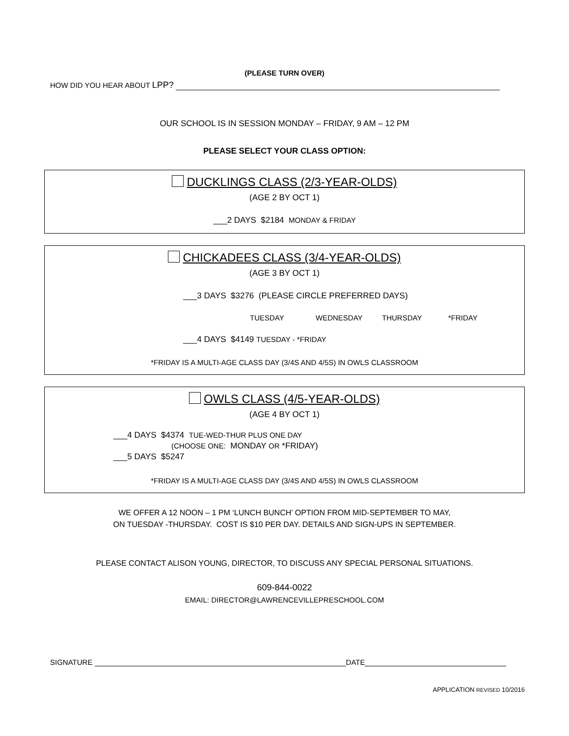(PLEASE TURN OVER)
HOW DID YOU HEAR ABOUT LPP?
OUR SCHOOL IS IN SESSION MONDAY – FRIDAY, 9 AM – 12 PM
PLEASE SELECT YOUR CLASS OPTION:
DUCKLINGS CLASS (2/3-YEAR-OLDS)
(AGE 2 BY OCT 1)
___2 DAYS $2184 MONDAY & FRIDAY
CHICKADEES CLASS (3/4-YEAR-OLDS)
(AGE 3 BY OCT 1)
___3 DAYS $3276 (PLEASE CIRCLE PREFERRED DAYS)
TUESDAY WEDNESDAY THURSDAY *FRIDAY
___4 DAYS $4149 TUESDAY - *FRIDAY
*FRIDAY IS A MULTI-AGE CLASS DAY (3/4S AND 4/5S) IN OWLS CLASSROOM
OWLS CLASS (4/5-YEAR-OLDS)
(AGE 4 BY OCT 1)
___4 DAYS $4374 TUE-WED-THUR PLUS ONE DAY
(CHOOSE ONE: MONDAY OR *FRIDAY)
___5 DAYS $5247
*FRIDAY IS A MULTI-AGE CLASS DAY (3/4S AND 4/5S) IN OWLS CLASSROOM
WE OFFER A 12 NOON – 1 PM ‘LUNCH BUNCH’ OPTION FROM MID-SEPTEMBER TO MAY,
ON TUESDAY -THURSDAY. COST IS $10 PER DAY. DETAILS AND SIGN-UPS IN SEPTEMBER.
PLEASE CONTACT ALISON YOUNG, DIRECTOR, TO DISCUSS ANY SPECIAL PERSONAL SITUATIONS.
609-844-0022
EMAIL: DIRECTOR@LAWRENCEVILLEPRESCHOOL.COM
SIGNATURE DATE
APPLICATION REVISED 10/2016